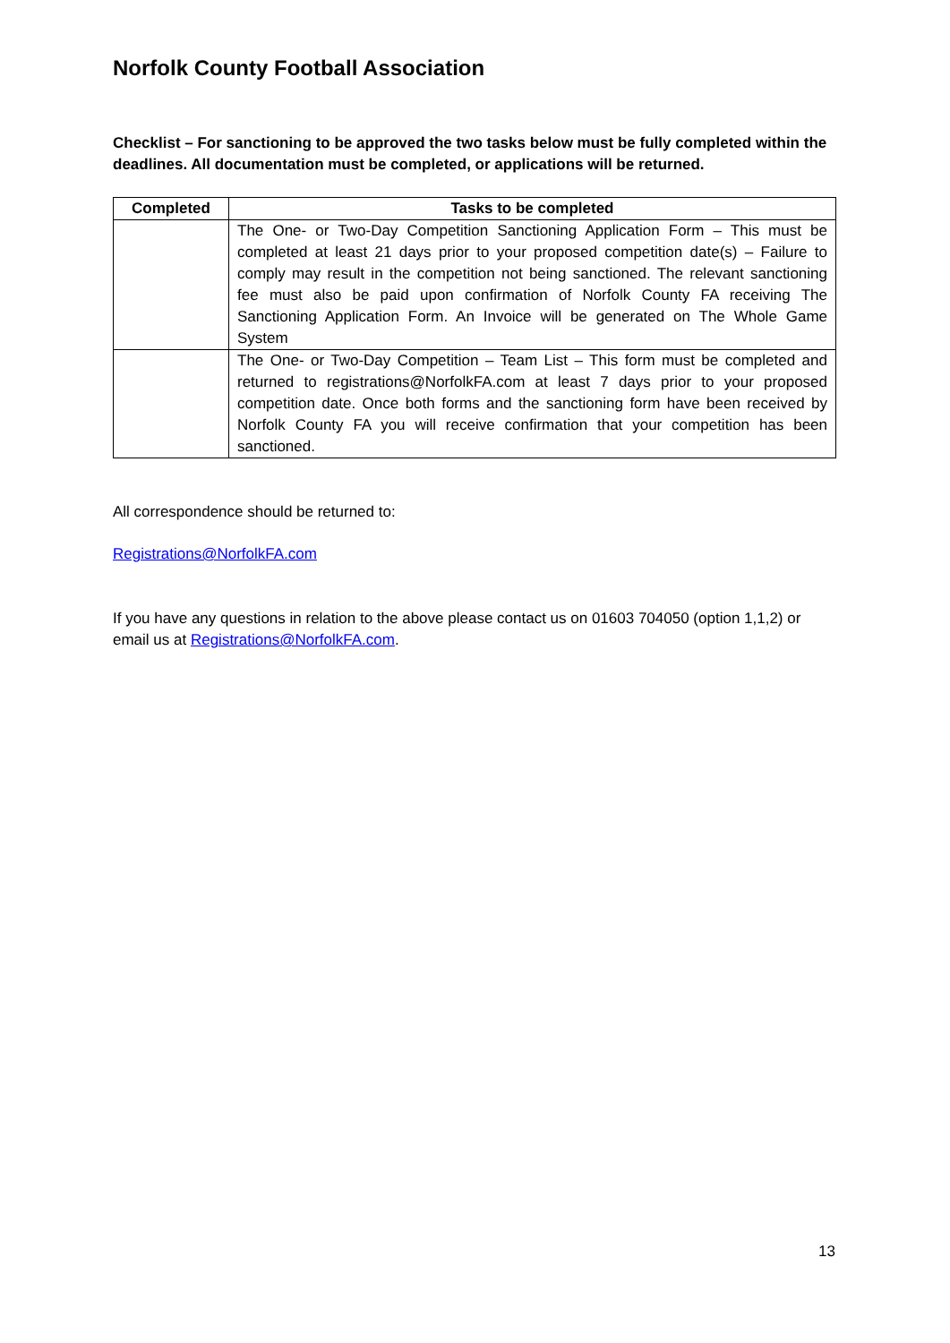Norfolk County Football Association
Checklist – For sanctioning to be approved the two tasks below must be fully completed within the deadlines. All documentation must be completed, or applications will be returned.
| Completed | Tasks to be completed |
| --- | --- |
| | The One- or Two-Day Competition Sanctioning Application Form – This must be completed at least 21 days prior to your proposed competition date(s) – Failure to comply may result in the competition not being sanctioned. The relevant sanctioning fee must also be paid upon confirmation of Norfolk County FA receiving The Sanctioning Application Form. An Invoice will be generated on The Whole Game System |
| | The One- or Two-Day Competition – Team List – This form must be completed and returned to registrations@NorfolkFA.com at least 7 days prior to your proposed competition date. Once both forms and the sanctioning form have been received by Norfolk County FA you will receive confirmation that your competition has been sanctioned. |
All correspondence should be returned to:
Registrations@NorfolkFA.com
If you have any questions in relation to the above please contact us on 01603 704050 (option 1,1,2) or email us at Registrations@NorfolkFA.com.
13